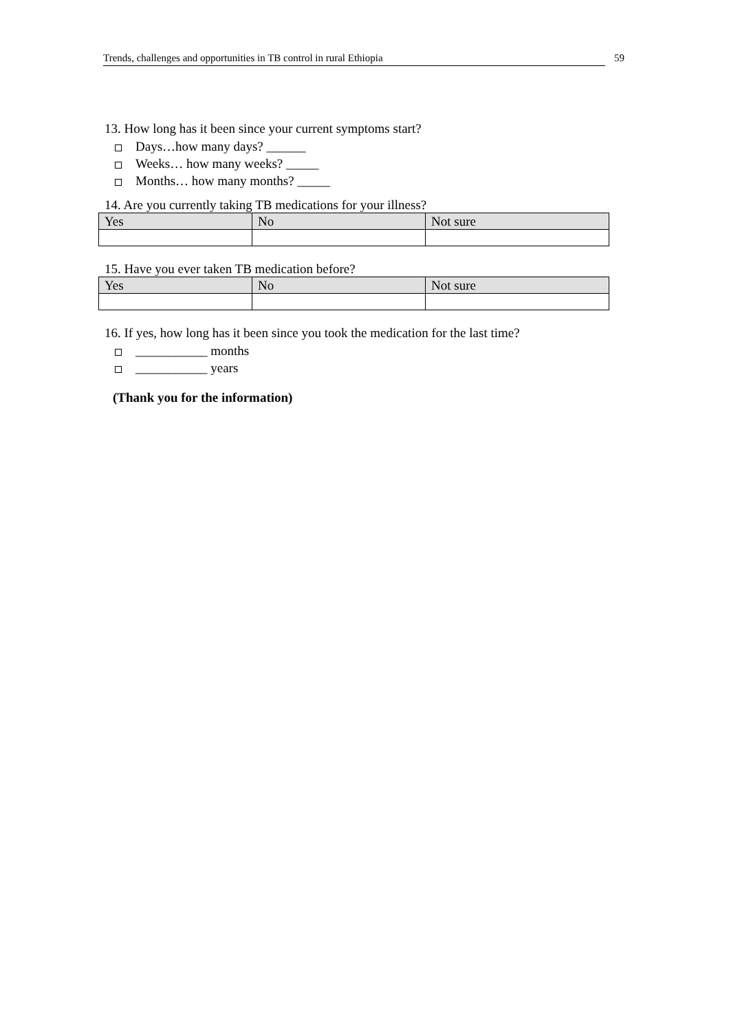Trends, challenges and opportunities in TB control in rural Ethiopia 59
13. How long has it been since your current symptoms start?
Days…how many days? ______
Weeks… how many weeks? _____
Months… how many months? _____
14. Are you currently taking TB medications for your illness?
| Yes | No | Not sure |
15. Have you ever taken TB medication before?
| Yes | No | Not sure |
16. If yes, how long has it been since you took the medication for the last time?
___________ months
___________ years
(Thank you for the information)